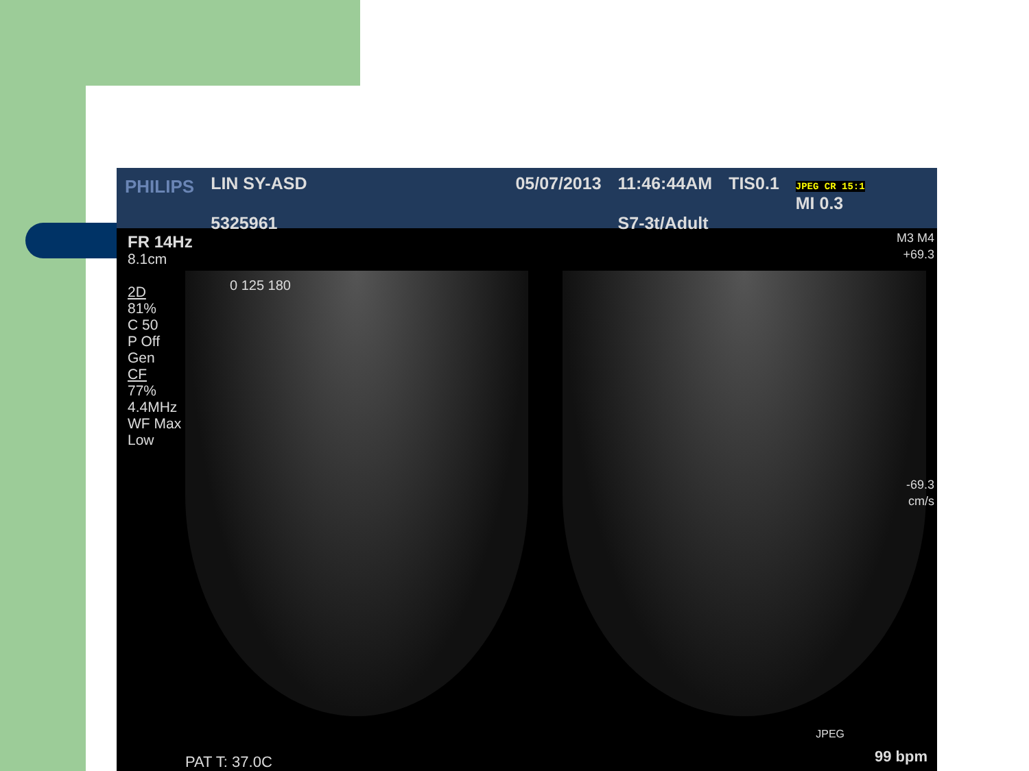PHILIPS
LIN SY-ASD
5325961
05/07/2013 11:46:44AM
S7-3t/Adult
TIS0.1
JPEG CR 15:1
MI 0.3
FR 14Hz
8.1cm
2D
81%
C 50
P Off
Gen
CF
77%
4.4MHz
WF Max
Low
0 125 180
M3 M4
+69.3
-69.3
cm/s
JPEG
PAT T: 37.0C 99 bpm